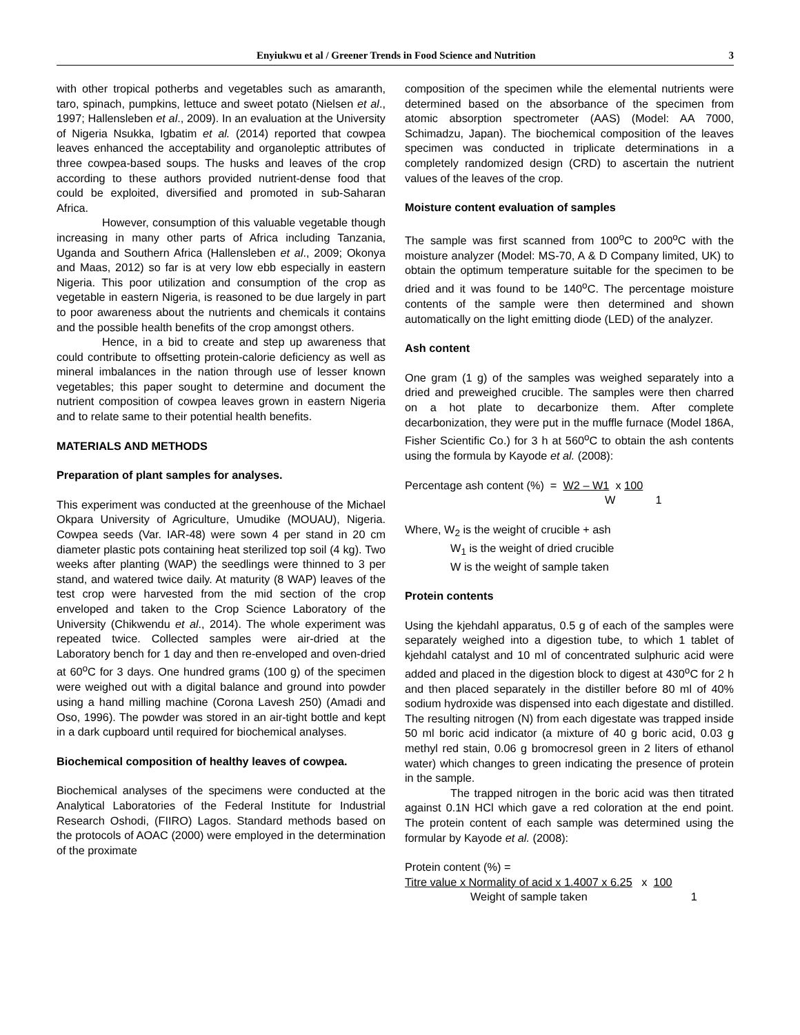Enyiukwu et al / Greener Trends in Food Science and Nutrition 3
with other tropical potherbs and vegetables such as amaranth, taro, spinach, pumpkins, lettuce and sweet potato (Nielsen et al., 1997; Hallensleben et al., 2009). In an evaluation at the University of Nigeria Nsukka, Igbatim et al. (2014) reported that cowpea leaves enhanced the acceptability and organoleptic attributes of three cowpea-based soups. The husks and leaves of the crop according to these authors provided nutrient-dense food that could be exploited, diversified and promoted in sub-Saharan Africa.
However, consumption of this valuable vegetable though increasing in many other parts of Africa including Tanzania, Uganda and Southern Africa (Hallensleben et al., 2009; Okonya and Maas, 2012) so far is at very low ebb especially in eastern Nigeria. This poor utilization and consumption of the crop as vegetable in eastern Nigeria, is reasoned to be due largely in part to poor awareness about the nutrients and chemicals it contains and the possible health benefits of the crop amongst others.
Hence, in a bid to create and step up awareness that could contribute to offsetting protein-calorie deficiency as well as mineral imbalances in the nation through use of lesser known vegetables; this paper sought to determine and document the nutrient composition of cowpea leaves grown in eastern Nigeria and to relate same to their potential health benefits.
MATERIALS AND METHODS
Preparation of plant samples for analyses.
This experiment was conducted at the greenhouse of the Michael Okpara University of Agriculture, Umudike (MOUAU), Nigeria. Cowpea seeds (Var. IAR-48) were sown 4 per stand in 20 cm diameter plastic pots containing heat sterilized top soil (4 kg). Two weeks after planting (WAP) the seedlings were thinned to 3 per stand, and watered twice daily. At maturity (8 WAP) leaves of the test crop were harvested from the mid section of the crop enveloped and taken to the Crop Science Laboratory of the University (Chikwendu et al., 2014). The whole experiment was repeated twice. Collected samples were air-dried at the Laboratory bench for 1 day and then re-enveloped and oven-dried at 60<sup>o</sup>C for 3 days. One hundred grams (100 g) of the specimen were weighed out with a digital balance and ground into powder using a hand milling machine (Corona Lavesh 250) (Amadi and Oso, 1996). The powder was stored in an air-tight bottle and kept in a dark cupboard until required for biochemical analyses.
Biochemical composition of healthy leaves of cowpea.
Biochemical analyses of the specimens were conducted at the Analytical Laboratories of the Federal Institute for Industrial Research Oshodi, (FIIRO) Lagos. Standard methods based on the protocols of AOAC (2000) were employed in the determination of the proximate
composition of the specimen while the elemental nutrients were determined based on the absorbance of the specimen from atomic absorption spectrometer (AAS) (Model: AA 7000, Schimadzu, Japan). The biochemical composition of the leaves specimen was conducted in triplicate determinations in a completely randomized design (CRD) to ascertain the nutrient values of the leaves of the crop.
Moisture content evaluation of samples
The sample was first scanned from 100<sup>o</sup>C to 200<sup>o</sup>C with the moisture analyzer (Model: MS-70, A & D Company limited, UK) to obtain the optimum temperature suitable for the specimen to be dried and it was found to be 140<sup>o</sup>C. The percentage moisture contents of the sample were then determined and shown automatically on the light emitting diode (LED) of the analyzer.
Ash content
One gram (1 g) of the samples was weighed separately into a dried and preweighed crucible. The samples were then charred on a hot plate to decarbonize them. After complete decarbonization, they were put in the muffle furnace (Model 186A, Fisher Scientific Co.) for 3 h at 560<sup>o</sup>C to obtain the ash contents using the formula by Kayode et al. (2008):
Percentage ash content (%) = W2 – W1 x 100
W 1
Where, W<sub>2</sub> is the weight of crucible + ash
W<sub>1</sub> is the weight of dried crucible
W is the weight of sample taken
Protein contents
Using the kjehdahl apparatus, 0.5 g of each of the samples were separately weighed into a digestion tube, to which 1 tablet of kjehdahl catalyst and 10 ml of concentrated sulphuric acid were added and placed in the digestion block to digest at 430<sup>o</sup>C for 2 h and then placed separately in the distiller before 80 ml of 40% sodium hydroxide was dispensed into each digestate and distilled. The resulting nitrogen (N) from each digestate was trapped inside 50 ml boric acid indicator (a mixture of 40 g boric acid, 0.03 g methyl red stain, 0.06 g bromocresol green in 2 liters of ethanol water) which changes to green indicating the presence of protein in the sample.
The trapped nitrogen in the boric acid was then titrated against 0.1N HCl which gave a red coloration at the end point. The protein content of each sample was determined using the formular by Kayode et al. (2008):
Protein content (%) =
Titre value x Normality of acid x 1.4007 x 6.25 x 100
Weight of sample taken 1